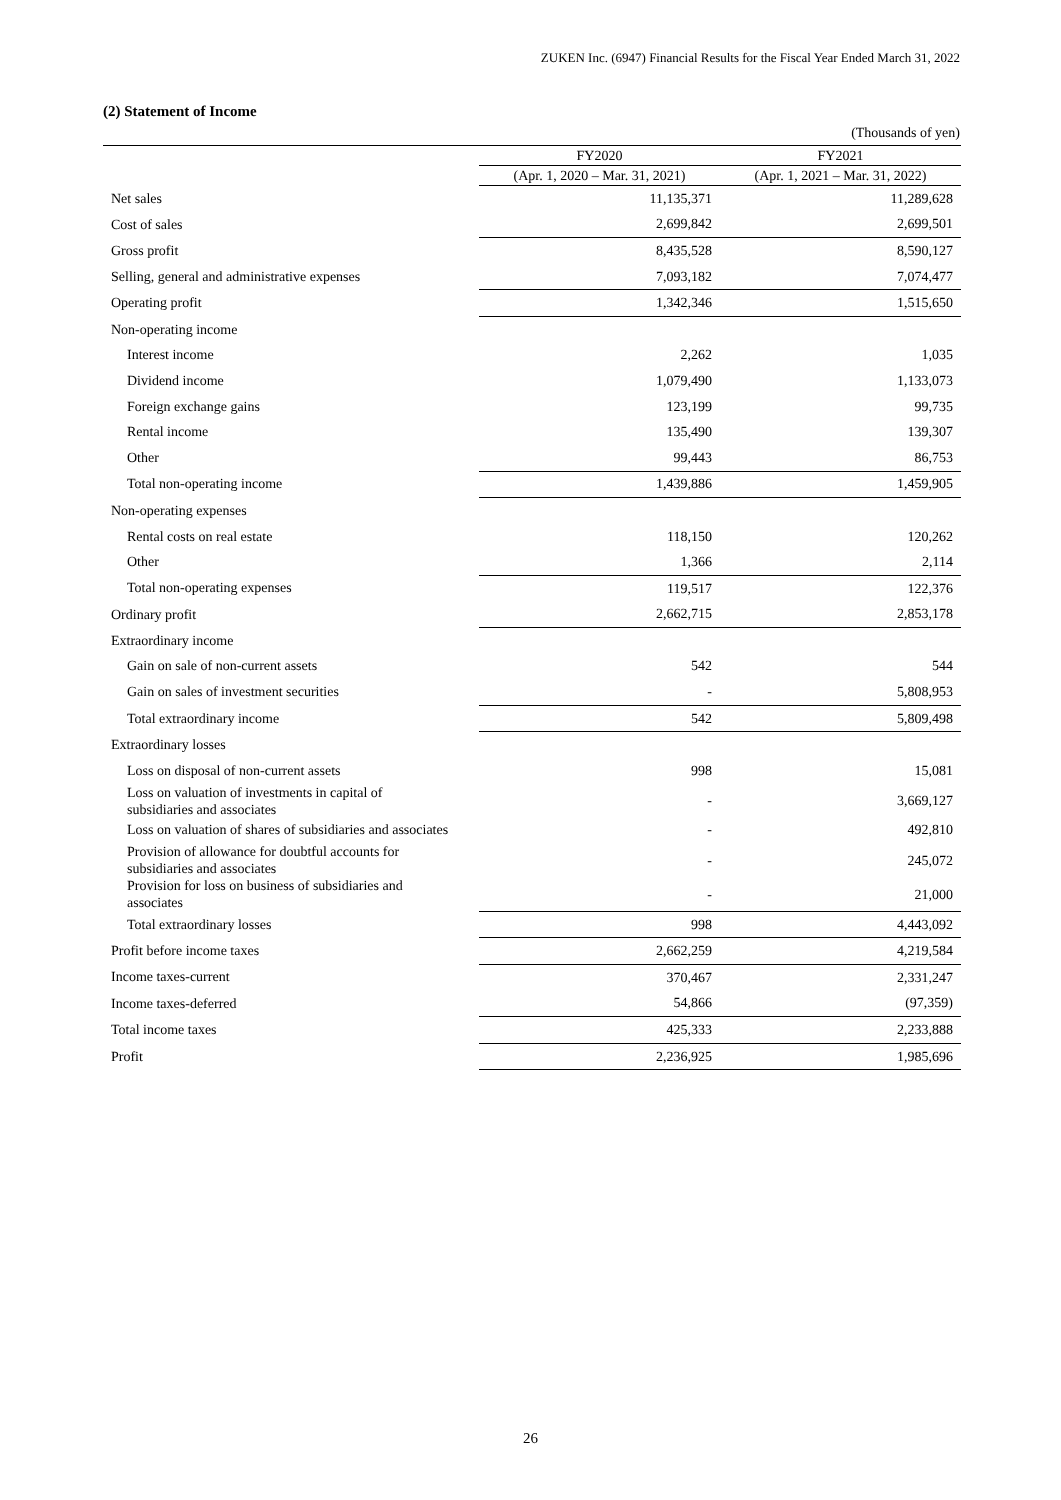ZUKEN Inc. (6947) Financial Results for the Fiscal Year Ended March 31, 2022
(2) Statement of Income
(Thousands of yen)
| | FY2020 | FY2021 |
| --- | --- | --- |
| | (Apr. 1, 2020 – Mar. 31, 2021) | (Apr. 1, 2021 – Mar. 31, 2022) |
| Net sales | 11,135,371 | 11,289,628 |
| Cost of sales | 2,699,842 | 2,699,501 |
| Gross profit | 8,435,528 | 8,590,127 |
| Selling, general and administrative expenses | 7,093,182 | 7,074,477 |
| Operating profit | 1,342,346 | 1,515,650 |
| Non-operating income | | |
| Interest income | 2,262 | 1,035 |
| Dividend income | 1,079,490 | 1,133,073 |
| Foreign exchange gains | 123,199 | 99,735 |
| Rental income | 135,490 | 139,307 |
| Other | 99,443 | 86,753 |
| Total non-operating income | 1,439,886 | 1,459,905 |
| Non-operating expenses | | |
| Rental costs on real estate | 118,150 | 120,262 |
| Other | 1,366 | 2,114 |
| Total non-operating expenses | 119,517 | 122,376 |
| Ordinary profit | 2,662,715 | 2,853,178 |
| Extraordinary income | | |
| Gain on sale of non-current assets | 542 | 544 |
| Gain on sales of investment securities | - | 5,808,953 |
| Total extraordinary income | 542 | 5,809,498 |
| Extraordinary losses | | |
| Loss on disposal of non-current assets | 998 | 15,081 |
| Loss on valuation of investments in capital of subsidiaries and associates | - | 3,669,127 |
| Loss on valuation of shares of subsidiaries and associates | - | 492,810 |
| Provision of allowance for doubtful accounts for subsidiaries and associates | - | 245,072 |
| Provision for loss on business of subsidiaries and associates | - | 21,000 |
| Total extraordinary losses | 998 | 4,443,092 |
| Profit before income taxes | 2,662,259 | 4,219,584 |
| Income taxes-current | 370,467 | 2,331,247 |
| Income taxes-deferred | 54,866 | (97,359) |
| Total income taxes | 425,333 | 2,233,888 |
| Profit | 2,236,925 | 1,985,696 |
26